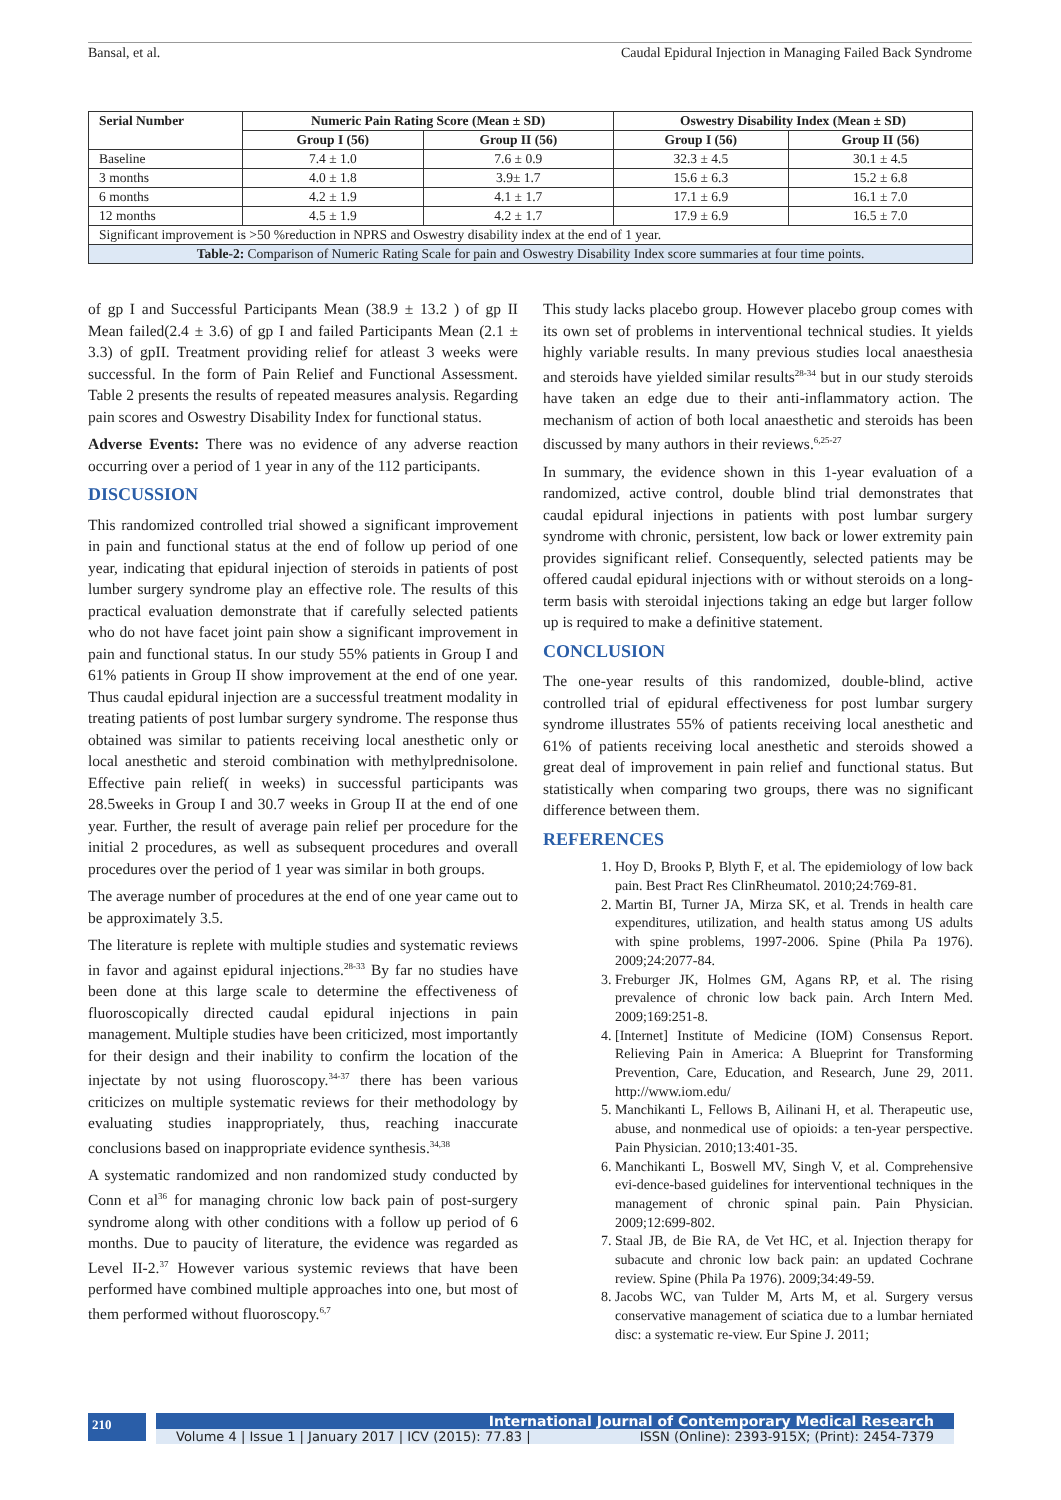Bansal, et al. Caudal Epidural Injection in Managing Failed Back Syndrome
| Serial Number | Numeric Pain Rating Score (Mean ± SD) | | Oswestry Disability Index (Mean ± SD) | |
| --- | --- | --- | --- | --- |
| | Group I (56) | Group II (56) | Group I (56) | Group II (56) |
| Baseline | 7.4 ± 1.0 | 7.6 ± 0.9 | 32.3 ± 4.5 | 30.1 ± 4.5 |
| 3 months | 4.0 ± 1.8 | 3.9± 1.7 | 15.6 ± 6.3 | 15.2 ± 6.8 |
| 6 months | 4.2 ± 1.9 | 4.1 ± 1.7 | 17.1 ± 6.9 | 16.1 ± 7.0 |
| 12 months | 4.5 ± 1.9 | 4.2 ± 1.7 | 17.9 ± 6.9 | 16.5 ± 7.0 |
| Significant improvement is >50 %reduction in NPRS and Oswestry disability index at the end of 1 year. | | | | |
| Table-2: Comparison of Numeric Rating Scale for pain and Oswestry Disability Index score summaries at four time points. | | | | |
of gp I and Successful Participants Mean (38.9 ± 13.2 ) of gp II Mean failed(2.4 ± 3.6) of gp I and failed Participants Mean (2.1 ± 3.3) of gpII. Treatment providing relief for atleast 3 weeks were successful. In the form of Pain Relief and Functional Assessment. Table 2 presents the results of repeated measures analysis. Regarding pain scores and Oswestry Disability Index for functional status.
Adverse Events: There was no evidence of any adverse reaction occurring over a period of 1 year in any of the 112 participants.
DISCUSSION
This randomized controlled trial showed a significant improvement in pain and functional status at the end of follow up period of one year, indicating that epidural injection of steroids in patients of post lumber surgery syndrome play an effective role. The results of this practical evaluation demonstrate that if carefully selected patients who do not have facet joint pain show a significant improvement in pain and functional status. In our study 55% patients in Group I and 61% patients in Group II show improvement at the end of one year. Thus caudal epidural injection are a successful treatment modality in treating patients of post lumbar surgery syndrome. The response thus obtained was similar to patients receiving local anesthetic only or local anesthetic and steroid combination with methylprednisolone. Effective pain relief( in weeks) in successful participants was 28.5weeks in Group I and 30.7 weeks in Group II at the end of one year. Further, the result of average pain relief per procedure for the initial 2 procedures, as well as subsequent procedures and overall procedures over the period of 1 year was similar in both groups.
The average number of procedures at the end of one year came out to be approximately 3.5.
The literature is replete with multiple studies and systematic reviews in favor and against epidural injections.<sup>28-33</sup> By far no studies have been done at this large scale to determine the effectiveness of fluoroscopically directed caudal epidural injections in pain management. Multiple studies have been criticized, most importantly for their design and their inability to confirm the location of the injectate by not using fluoroscopy.<sup>34-37</sup> there has been various criticizes on multiple systematic reviews for their methodology by evaluating studies inappropriately, thus, reaching inaccurate conclusions based on inappropriate evidence synthesis.<sup>34,38</sup>
A systematic randomized and non randomized study conducted by Conn et al<sup>36</sup> for managing chronic low back pain of post-surgery syndrome along with other conditions with a follow up period of 6 months. Due to paucity of literature, the evidence was regarded as Level II-2.<sup>37</sup> However various systemic reviews that have been performed have combined multiple approaches into one, but most of them performed without fluoroscopy.<sup>6,7</sup>
This study lacks placebo group. However placebo group comes with its own set of problems in interventional technical studies. It yields highly variable results. In many previous studies local anaesthesia and steroids have yielded similar results<sup>28-34</sup> but in our study steroids have taken an edge due to their anti-inflammatory action. The mechanism of action of both local anaesthetic and steroids has been discussed by many authors in their reviews.<sup>6,25-27</sup>
In summary, the evidence shown in this 1-year evaluation of a randomized, active control, double blind trial demonstrates that caudal epidural injections in patients with post lumbar surgery syndrome with chronic, persistent, low back or lower extremity pain provides significant relief. Consequently, selected patients may be offered caudal epidural injections with or without steroids on a long-term basis with steroidal injections taking an edge but larger follow up is required to make a definitive statement.
CONCLUSION
The one-year results of this randomized, double-blind, active controlled trial of epidural effectiveness for post lumbar surgery syndrome illustrates 55% of patients receiving local anesthetic and 61% of patients receiving local anesthetic and steroids showed a great deal of improvement in pain relief and functional status. But statistically when comparing two groups, there was no significant difference between them.
REFERENCES
1. Hoy D, Brooks P, Blyth F, et al. The epidemiology of low back pain. Best Pract Res ClinRheumatol. 2010;24:769-81.
2. Martin BI, Turner JA, Mirza SK, et al. Trends in health care expenditures, utilization, and health status among US adults with spine problems, 1997-2006. Spine (Phila Pa 1976). 2009;24:2077-84.
3. Freburger JK, Holmes GM, Agans RP, et al. The rising prevalence of chronic low back pain. Arch Intern Med. 2009;169:251-8.
4. [Internet] Institute of Medicine (IOM) Consensus Report. Relieving Pain in America: A Blueprint for Transforming Prevention, Care, Education, and Research, June 29, 2011. http://www.iom.edu/
5. Manchikanti L, Fellows B, Ailinani H, et al. Therapeutic use, abuse, and nonmedical use of opioids: a ten-year perspective. Pain Physician. 2010;13:401-35.
6. Manchikanti L, Boswell MV, Singh V, et al. Comprehensive evi-dence-based guidelines for interventional techniques in the management of chronic spinal pain. Pain Physician. 2009;12:699-802.
7. Staal JB, de Bie RA, de Vet HC, et al. Injection therapy for subacute and chronic low back pain: an updated Cochrane review. Spine (Phila Pa 1976). 2009;34:49-59.
8. Jacobs WC, van Tulder M, Arts M, et al. Surgery versus conservative management of sciatica due to a lumbar herniated disc: a systematic re-view. Eur Spine J. 2011;
210
International Journal of Contemporary Medical Research
Volume 4 | Issue 1 | January 2017 | ICV (2015): 77.83 | ISSN (Online): 2393-915X; (Print): 2454-7379